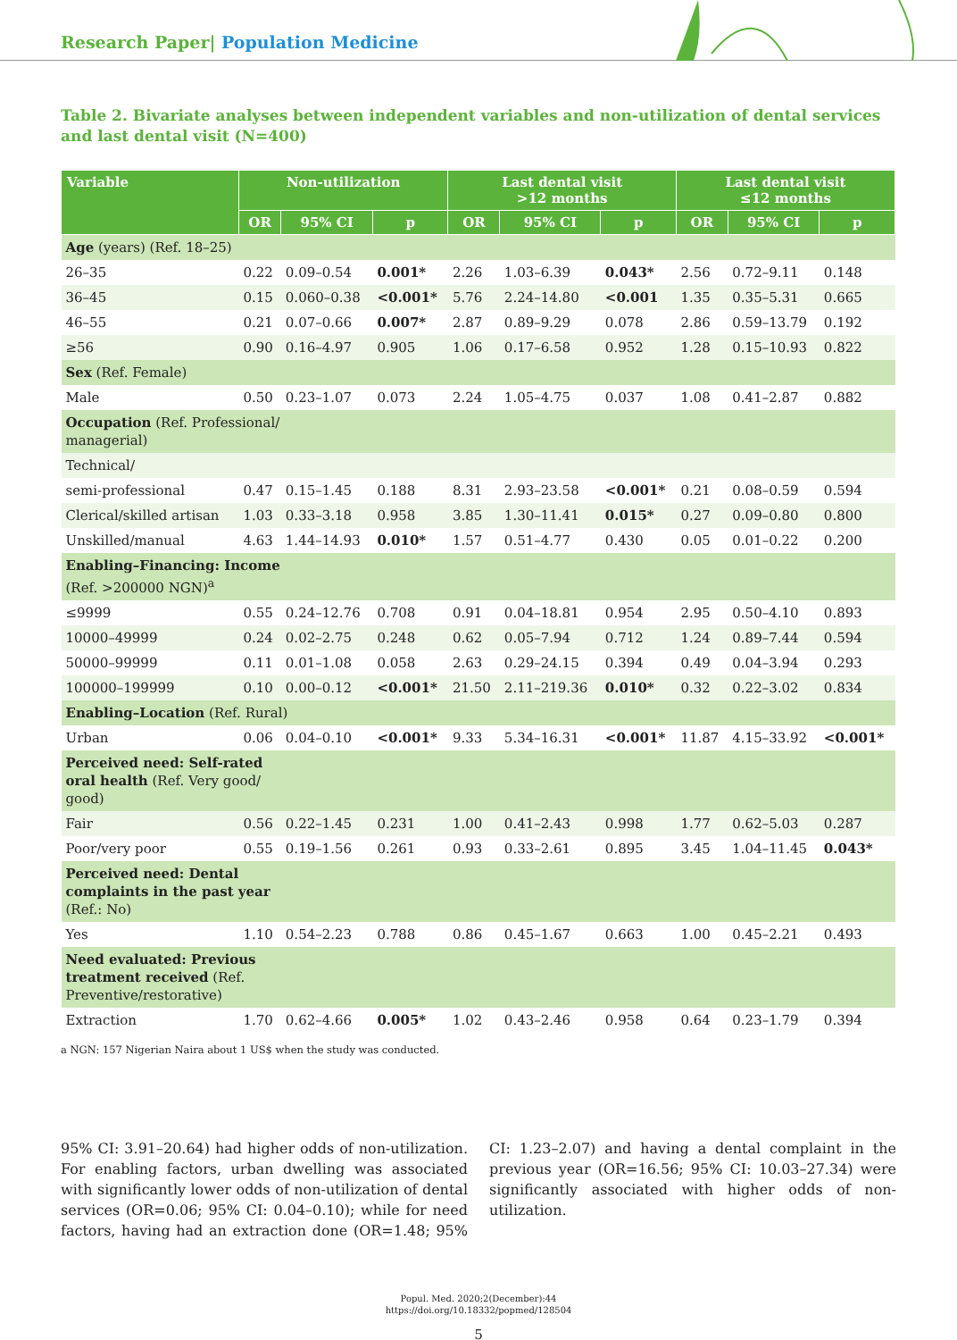Research Paper| Population Medicine
Table 2. Bivariate analyses between independent variables and non-utilization of dental services and last dental visit (N=400)
| Variable | Non-utilization | | | Last dental visit >12 months | | | Last dental visit ≤12 months | | |
| --- | --- | --- | --- | --- | --- | --- | --- | --- | --- |
| | OR | 95% CI | p | OR | 95% CI | p | OR | 95% CI | p |
| Age (years) (Ref. 18–25) | | | | | | | | | |
| 26–35 | 0.22 | 0.09–0.54 | 0.001* | 2.26 | 1.03–6.39 | 0.043* | 2.56 | 0.72–9.11 | 0.148 |
| 36–45 | 0.15 | 0.060–0.38 | <0.001* | 5.76 | 2.24–14.80 | <0.001 | 1.35 | 0.35–5.31 | 0.665 |
| 46–55 | 0.21 | 0.07–0.66 | 0.007* | 2.87 | 0.89–9.29 | 0.078 | 2.86 | 0.59–13.79 | 0.192 |
| ≥56 | 0.90 | 0.16–4.97 | 0.905 | 1.06 | 0.17–6.58 | 0.952 | 1.28 | 0.15–10.93 | 0.822 |
| Sex (Ref. Female) | | | | | | | | | |
| Male | 0.50 | 0.23–1.07 | 0.073 | 2.24 | 1.05–4.75 | 0.037 | 1.08 | 0.41–2.87 | 0.882 |
| Occupation (Ref. Professional/ managerial) | | | | | | | | | |
| Technical/ | | | | | | | | | |
| semi-professional | 0.47 | 0.15–1.45 | 0.188 | 8.31 | 2.93–23.58 | <0.001* | 0.21 | 0.08–0.59 | 0.594 |
| Clerical/skilled artisan | 1.03 | 0.33–3.18 | 0.958 | 3.85 | 1.30–11.41 | 0.015* | 0.27 | 0.09–0.80 | 0.800 |
| Unskilled/manual | 4.63 | 1.44–14.93 | 0.010* | 1.57 | 0.51–4.77 | 0.430 | 0.05 | 0.01–0.22 | 0.200 |
| Enabling–Financing: Income (Ref. >200000 NGN)<sup>a</sup> | | | | | | | | | |
| ≤9999 | 0.55 | 0.24–12.76 | 0.708 | 0.91 | 0.04–18.81 | 0.954 | 2.95 | 0.50–4.10 | 0.893 |
| 10000–49999 | 0.24 | 0.02–2.75 | 0.248 | 0.62 | 0.05–7.94 | 0.712 | 1.24 | 0.89–7.44 | 0.594 |
| 50000–99999 | 0.11 | 0.01–1.08 | 0.058 | 2.63 | 0.29–24.15 | 0.394 | 0.49 | 0.04–3.94 | 0.293 |
| 100000–199999 | 0.10 | 0.00–0.12 | <0.001* | 21.50 | 2.11–219.36 | 0.010* | 0.32 | 0.22–3.02 | 0.834 |
| Enabling–Location (Ref. Rural) | | | | | | | | | |
| Urban | 0.06 | 0.04–0.10 | <0.001* | 9.33 | 5.34–16.31 | <0.001* | 11.87 | 4.15–33.92 | <0.001* |
| Perceived need: Self-rated oral health (Ref. Very good/ good) | | | | | | | | | |
| Fair | 0.56 | 0.22–1.45 | 0.231 | 1.00 | 0.41–2.43 | 0.998 | 1.77 | 0.62–5.03 | 0.287 |
| Poor/very poor | 0.55 | 0.19–1.56 | 0.261 | 0.93 | 0.33–2.61 | 0.895 | 3.45 | 1.04–11.45 | 0.043* |
| Perceived need: Dental complaints in the past year (Ref.: No) | | | | | | | | | |
| Yes | 1.10 | 0.54–2.23 | 0.788 | 0.86 | 0.45–1.67 | 0.663 | 1.00 | 0.45–2.21 | 0.493 |
| Need evaluated: Previous treatment received (Ref. Preventive/restorative) | | | | | | | | | |
| Extraction | 1.70 | 0.62–4.66 | 0.005* | 1.02 | 0.43–2.46 | 0.958 | 0.64 | 0.23–1.79 | 0.394 |
a NGN: 157 Nigerian Naira about 1 US$ when the study was conducted.
95% CI: 3.91–20.64) had higher odds of non-utilization. For enabling factors, urban dwelling was associated with significantly lower odds of non-utilization of dental services (OR=0.06; 95% CI: 0.04–0.10); while for need factors, having had an extraction done (OR=1.48; 95% CI: 1.23–2.07) and having a dental complaint in the previous year (OR=16.56; 95% CI: 10.03–27.34) were significantly associated with higher odds of non-utilization.
Popul. Med. 2020;2(December):44
https://doi.org/10.18332/popmed/128504
5